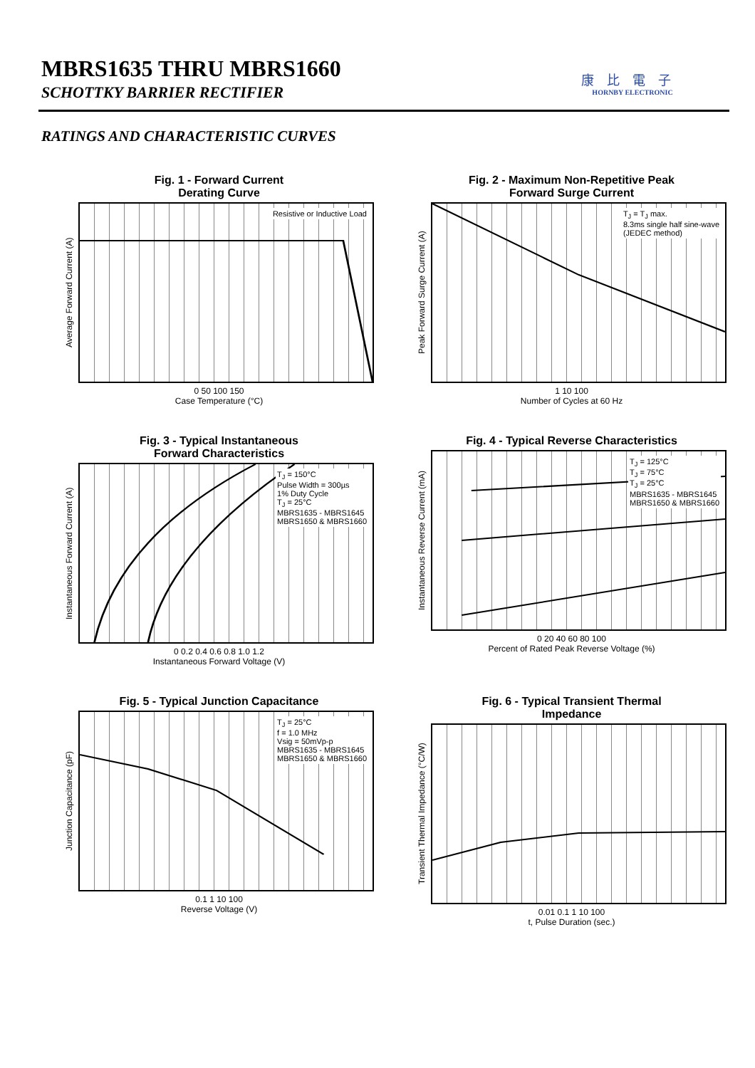MBRS1635 THRU MBRS1660
SCHOTTKY BARRIER RECTIFIER
康比電子
HORNBY ELECTRONIC
RATINGS AND CHARACTERISTIC CURVES
Fig. 1 - Forward Current
Derating Curve
Average Forward Current (A)
Resistive or Inductive Load
0 50 100 150
Case Temperature (°C)
Fig. 2 - Maximum Non-Repetitive Peak
Forward Surge Current
Peak Forward Surge Current (A)
T<sub>J</sub> = T<sub>J</sub> max.
8.3ms single half sine-wave
(JEDEC method)
1 10 100
Number of Cycles at 60 Hz
Fig. 3 - Typical Instantaneous
Forward Characteristics
Instantaneous Forward Current (A)
T<sub>J</sub> = 150°C
Pulse Width = 300µs
1% Duty Cycle
T<sub>J</sub> = 25°C
MBRS1635 - MBRS1645
MBRS1650 & MBRS1660
0 0.2 0.4 0.6 0.8 1.0 1.2
Instantaneous Forward Voltage (V)
Fig. 4 - Typical Reverse Characteristics
Instantaneous Reverse Current (mA)
T<sub>J</sub> = 125°C
T<sub>J</sub> = 75°C
T<sub>J</sub> = 25°C
MBRS1635 - MBRS1645
MBRS1650 & MBRS1660
0 20 40 60 80 100
Percent of Rated Peak Reverse Voltage (%)
Fig. 5 - Typical Junction Capacitance
Junction Capacitance (pF)
T<sub>J</sub> = 25°C
f = 1.0 MHz
Vsig = 50mVp-p
MBRS1635 - MBRS1645
MBRS1650 & MBRS1660
0.1 1 10 100
Reverse Voltage (V)
Fig. 6 - Typical Transient Thermal
Impedance
Transient Thermal Impedance (°C/W)
0.01 0.1 1 10 100
t, Pulse Duration (sec.)